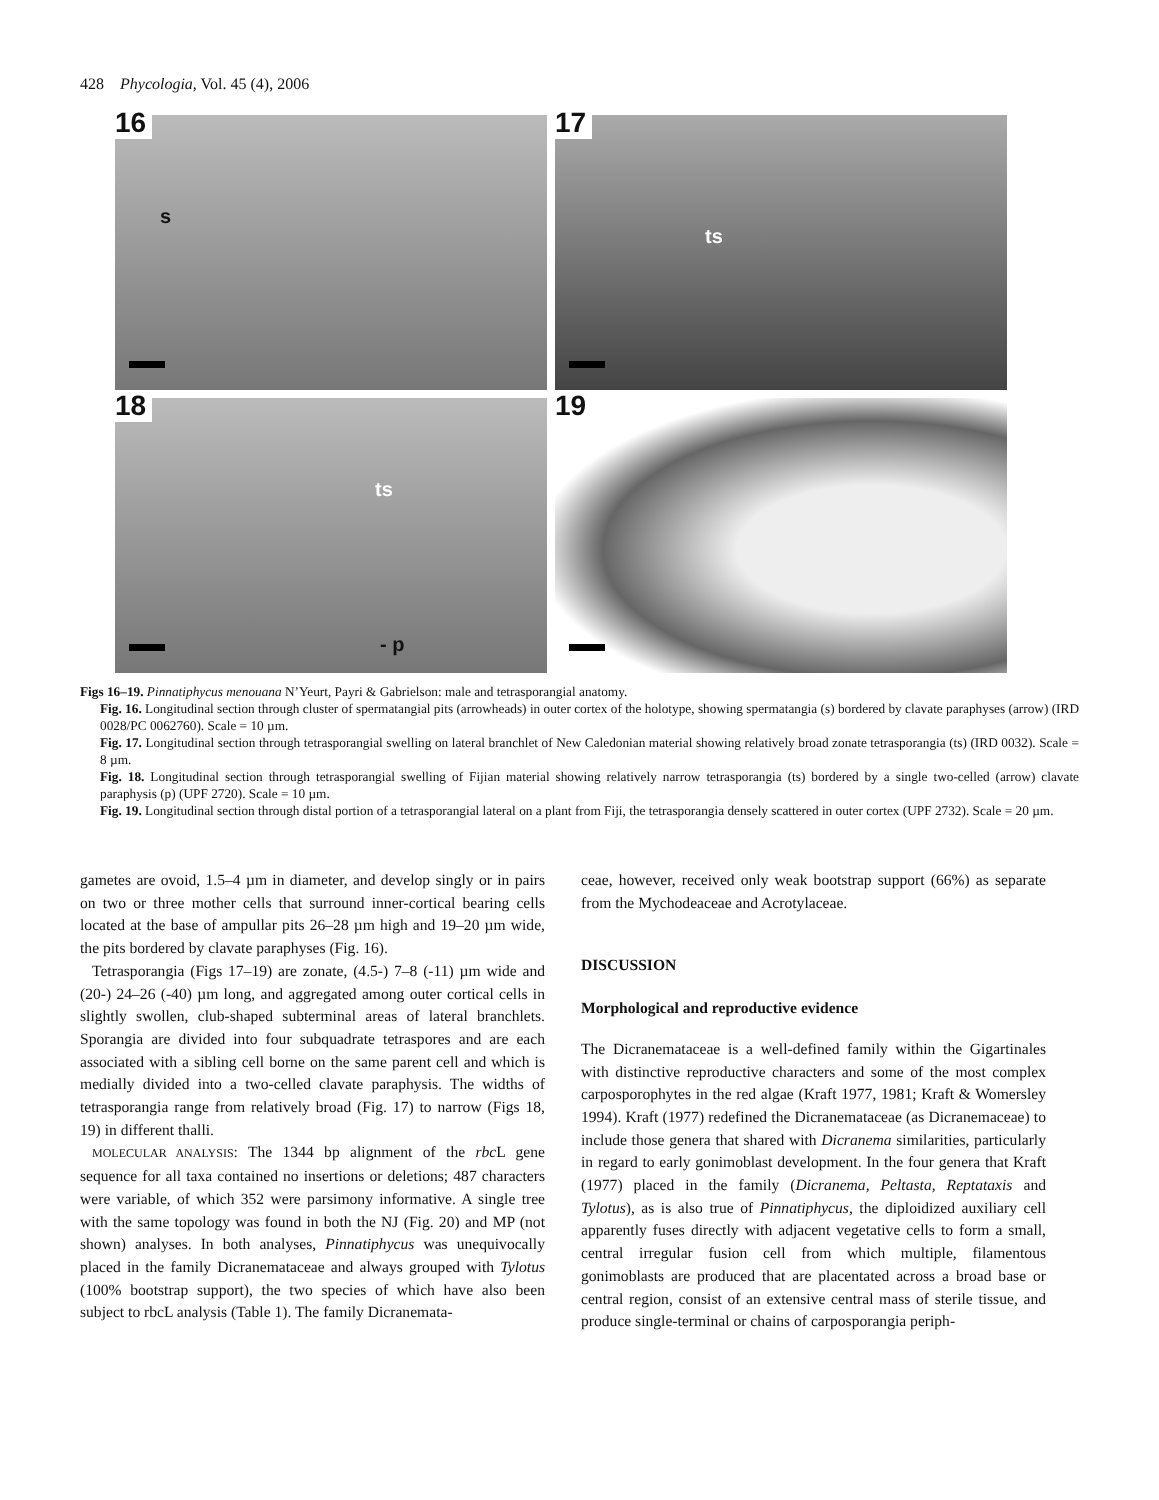428 Phycologia, Vol. 45 (4), 2006
16
s
17
ts
18
ts
- p
19
Figs 16–19. Pinnatiphycus menouana N’Yeurt, Payri & Gabrielson: male and tetrasporangial anatomy.
Fig. 16. Longitudinal section through cluster of spermatangial pits (arrowheads) in outer cortex of the holotype, showing spermatangia (s) bordered by clavate paraphyses (arrow) (IRD 0028/PC 0062760). Scale = 10 µm.
Fig. 17. Longitudinal section through tetrasporangial swelling on lateral branchlet of New Caledonian material showing relatively broad zonate tetrasporangia (ts) (IRD 0032). Scale = 8 µm.
Fig. 18. Longitudinal section through tetrasporangial swelling of Fijian material showing relatively narrow tetrasporangia (ts) bordered by a single two-celled (arrow) clavate paraphysis (p) (UPF 2720). Scale = 10 µm.
Fig. 19. Longitudinal section through distal portion of a tetrasporangial lateral on a plant from Fiji, the tetrasporangia densely scattered in outer cortex (UPF 2732). Scale = 20 µm.
gametes are ovoid, 1.5–4 µm in diameter, and develop singly or in pairs on two or three mother cells that surround inner-cortical bearing cells located at the base of ampullar pits 26–28 µm high and 19–20 µm wide, the pits bordered by clavate paraphyses (Fig. 16).
Tetrasporangia (Figs 17–19) are zonate, (4.5-) 7–8 (-11) µm wide and (20-) 24–26 (-40) µm long, and aggregated among outer cortical cells in slightly swollen, club-shaped subterminal areas of lateral branchlets. Sporangia are divided into four subquadrate tetraspores and are each associated with a sibling cell borne on the same parent cell and which is medially divided into a two-celled clavate paraphysis. The widths of tetrasporangia range from relatively broad (Fig. 17) to narrow (Figs 18, 19) in different thalli.
MOLECULAR ANALYSIS: The 1344 bp alignment of the rbc L gene sequence for all taxa contained no insertions or deletions; 487 characters were variable, of which 352 were parsimony informative. A single tree with the same topology was found in both the NJ (Fig. 20) and MP (not shown) analyses. In both analyses, Pinnatiphycus was unequivocally placed in the family Dicranemataceae and always grouped with Tylotus (100% bootstrap support), the two species of which have also been subject to rbcL analysis (Table 1). The family Dicranemata-
ceae, however, received only weak bootstrap support (66%) as separate from the Mychodeaceae and Acrotylaceae.
DISCUSSION
Morphological and reproductive evidence
The Dicranemataceae is a well-defined family within the Gigartinales with distinctive reproductive characters and some of the most complex carposporophytes in the red algae (Kraft 1977, 1981; Kraft & Womersley 1994). Kraft (1977) redefined the Dicranemataceae (as Dicranemaceae) to include those genera that shared with Dicranema similarities, particularly in regard to early gonimoblast development. In the four genera that Kraft (1977) placed in the family (Dicranema, Peltasta, Reptataxis and Tylotus), as is also true of Pinnatiphycus, the diploidized auxiliary cell apparently fuses directly with adjacent vegetative cells to form a small, central irregular fusion cell from which multiple, filamentous gonimoblasts are produced that are placentated across a broad base or central region, consist of an extensive central mass of sterile tissue, and produce single-terminal or chains of carposporangia periph-